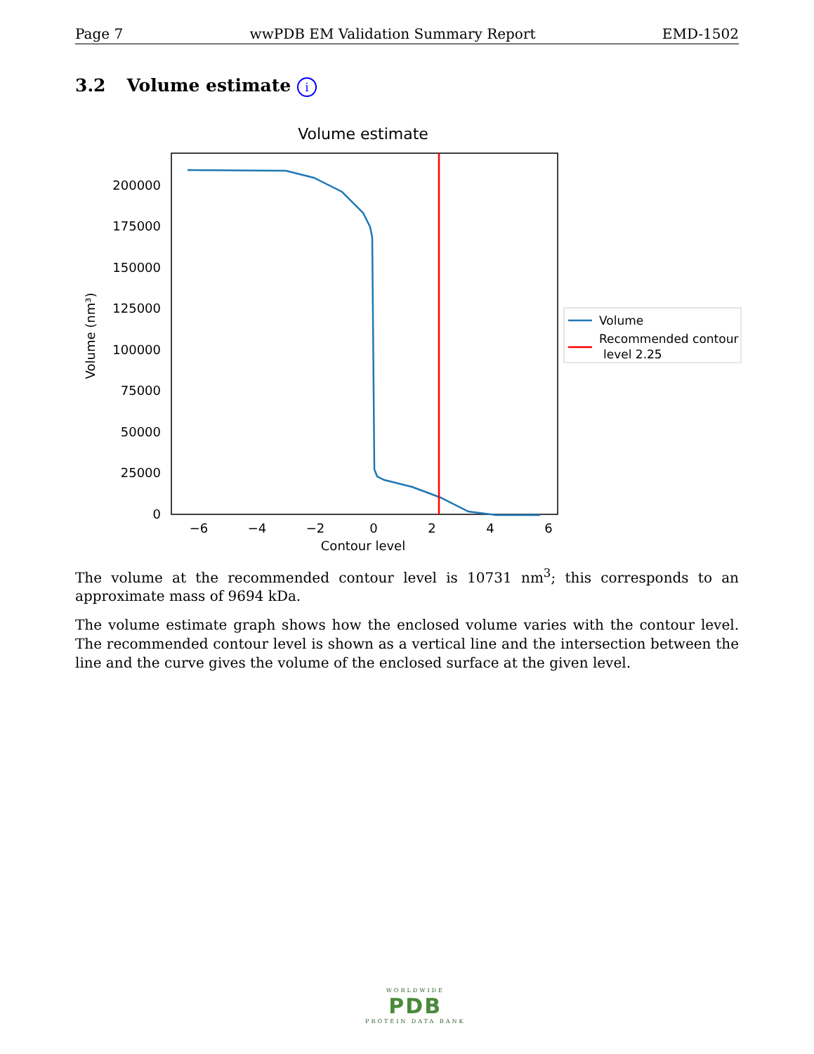Page 7 wwPDB EM Validation Summary Report EMD-1502
3.2 Volume estimate i
Volume estimate
0
25000
50000
75000
100000
125000
150000
175000
200000
−6
−4
−2
0
2
4
6
Contour level
Volume (nm³)
Volume
Recommended contour
level 2.25
The volume at the recommended contour level is 10731 nm<sup>3</sup>; this corresponds to an approximate mass of 9694 kDa.
The volume estimate graph shows how the enclosed volume varies with the contour level. The recommended contour level is shown as a vertical line and the intersection between the line and the curve gives the volume of the enclosed surface at the given level.
WORLDWIDE
PDB
PROTEIN DATA BANK